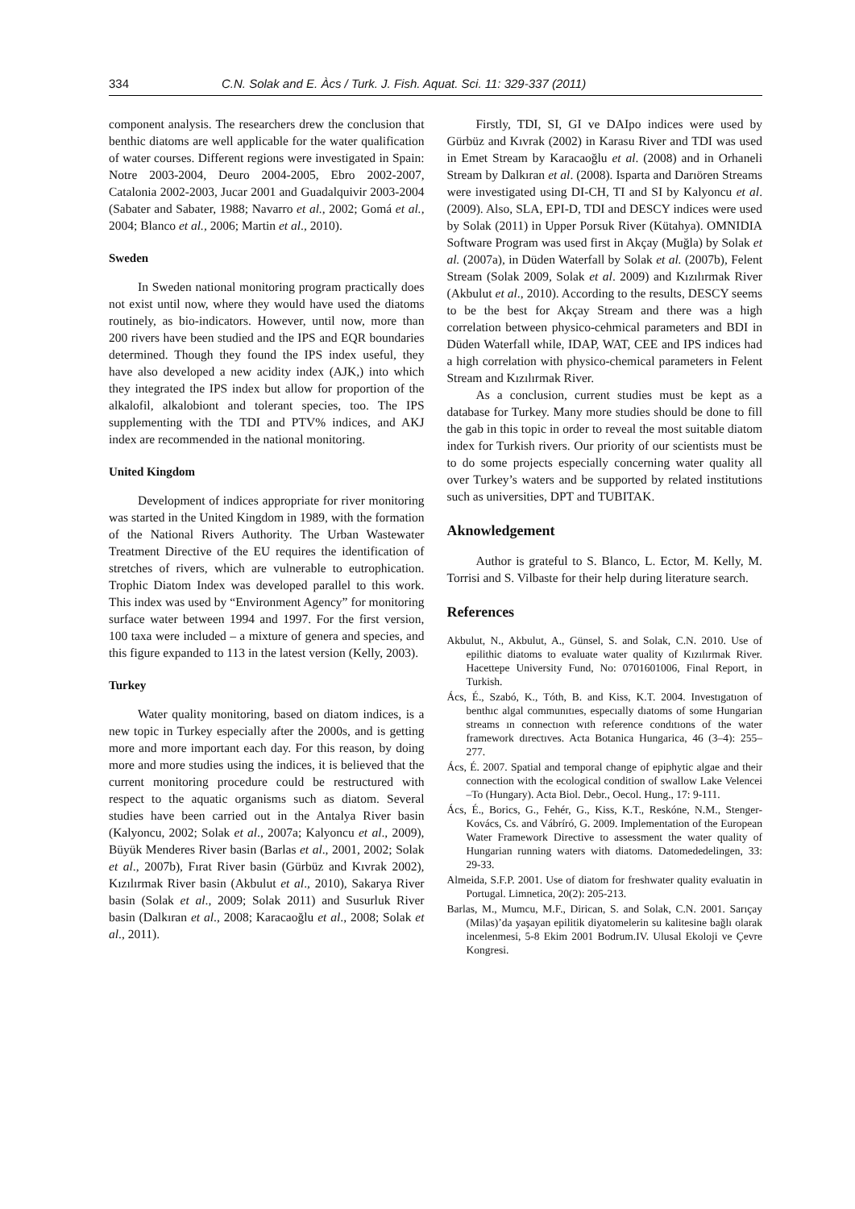334 C.N. Solak and E. Àcs / Turk. J. Fish. Aquat. Sci. 11: 329-337 (2011)
component analysis. The researchers drew the conclusion that benthic diatoms are well applicable for the water qualification of water courses. Different regions were investigated in Spain: Notre 2003-2004, Deuro 2004-2005, Ebro 2002-2007, Catalonia 2002-2003, Jucar 2001 and Guadalquivir 2003-2004 (Sabater and Sabater, 1988; Navarro et al., 2002; Gomá et al., 2004; Blanco et al., 2006; Martin et al., 2010).
Sweden
In Sweden national monitoring program practically does not exist until now, where they would have used the diatoms routinely, as bio-indicators. However, until now, more than 200 rivers have been studied and the IPS and EQR boundaries determined. Though they found the IPS index useful, they have also developed a new acidity index (AJK,) into which they integrated the IPS index but allow for proportion of the alkalofil, alkalobiont and tolerant species, too. The IPS supplementing with the TDI and PTV% indices, and AKJ index are recommended in the national monitoring.
United Kingdom
Development of indices appropriate for river monitoring was started in the United Kingdom in 1989, with the formation of the National Rivers Authority. The Urban Wastewater Treatment Directive of the EU requires the identification of stretches of rivers, which are vulnerable to eutrophication. Trophic Diatom Index was developed parallel to this work. This index was used by “Environment Agency” for monitoring surface water between 1994 and 1997. For the first version, 100 taxa were included – a mixture of genera and species, and this figure expanded to 113 in the latest version (Kelly, 2003).
Turkey
Water quality monitoring, based on diatom indices, is a new topic in Turkey especially after the 2000s, and is getting more and more important each day. For this reason, by doing more and more studies using the indices, it is believed that the current monitoring procedure could be restructured with respect to the aquatic organisms such as diatom. Several studies have been carried out in the Antalya River basin (Kalyoncu, 2002; Solak et al., 2007a; Kalyoncu et al., 2009), Büyük Menderes River basin (Barlas et al., 2001, 2002; Solak et al., 2007b), Fırat River basin (Gürbüz and Kıvrak 2002), Kızılırmak River basin (Akbulut et al., 2010), Sakarya River basin (Solak et al., 2009; Solak 2011) and Susurluk River basin (Dalkıran et al., 2008; Karacaoğlu et al., 2008; Solak et al., 2011).
Firstly, TDI, SI, GI ve DAIpo indices were used by Gürbüz and Kıvrak (2002) in Karasu River and TDI was used in Emet Stream by Karacaoğlu et al. (2008) and in Orhaneli Stream by Dalkıran et al. (2008). Isparta and Darıören Streams were investigated using DI-CH, TI and SI by Kalyoncu et al. (2009). Also, SLA, EPI-D, TDI and DESCY indices were used by Solak (2011) in Upper Porsuk River (Kütahya). OMNIDIA Software Program was used first in Akçay (Muğla) by Solak et al. (2007a), in Düden Waterfall by Solak et al. (2007b), Felent Stream (Solak 2009, Solak et al. 2009) and Kızılırmak River (Akbulut et al., 2010). According to the results, DESCY seems to be the best for Akçay Stream and there was a high correlation between physico-cehmical parameters and BDI in Düden Waterfall while, IDAP, WAT, CEE and IPS indices had a high correlation with physico-chemical parameters in Felent Stream and Kızılırmak River.
As a conclusion, current studies must be kept as a database for Turkey. Many more studies should be done to fill the gab in this topic in order to reveal the most suitable diatom index for Turkish rivers. Our priority of our scientists must be to do some projects especially concerning water quality all over Turkey’s waters and be supported by related institutions such as universities, DPT and TUBITAK.
Aknowledgement
Author is grateful to S. Blanco, L. Ector, M. Kelly, M. Torrisi and S. Vilbaste for their help during literature search.
References
Akbulut, N., Akbulut, A., Günsel, S. and Solak, C.N. 2010. Use of epilithic diatoms to evaluate water quality of Kızılırmak River. Hacettepe University Fund, No: 0701601006, Final Report, in Turkish.
Ács, É., Szabó, K., Tóth, B. and Kiss, K.T. 2004. Investıgatıon of benthıc algal communıtıes, especıally dıatoms of some Hungarian streams ın connectıon wıth reference condıtıons of the water framework dırectıves. Acta Botanica Hungarica, 46 (3–4): 255–277.
Ács, É. 2007. Spatial and temporal change of epiphytic algae and their connection with the ecological condition of swallow Lake Velencei –To (Hungary). Acta Biol. Debr., Oecol. Hung., 17: 9-111.
Ács, É., Borics, G., Fehér, G., Kiss, K.T., Reskóne, N.M., Stenger-Kovács, Cs. and Vábríró, G. 2009. Implementation of the European Water Framework Directive to assessment the water quality of Hungarian running waters with diatoms. Datomededelingen, 33: 29-33.
Almeida, S.F.P. 2001. Use of diatom for freshwater quality evaluatin in Portugal. Limnetica, 20(2): 205-213.
Barlas, M., Mumcu, M.F., Dirican, S. and Solak, C.N. 2001. Sarıçay (Milas)’da yaşayan epilitik diyatomelerin su kalitesine bağlı olarak incelenmesi, 5-8 Ekim 2001 Bodrum.IV. Ulusal Ekoloji ve Çevre Kongresi.